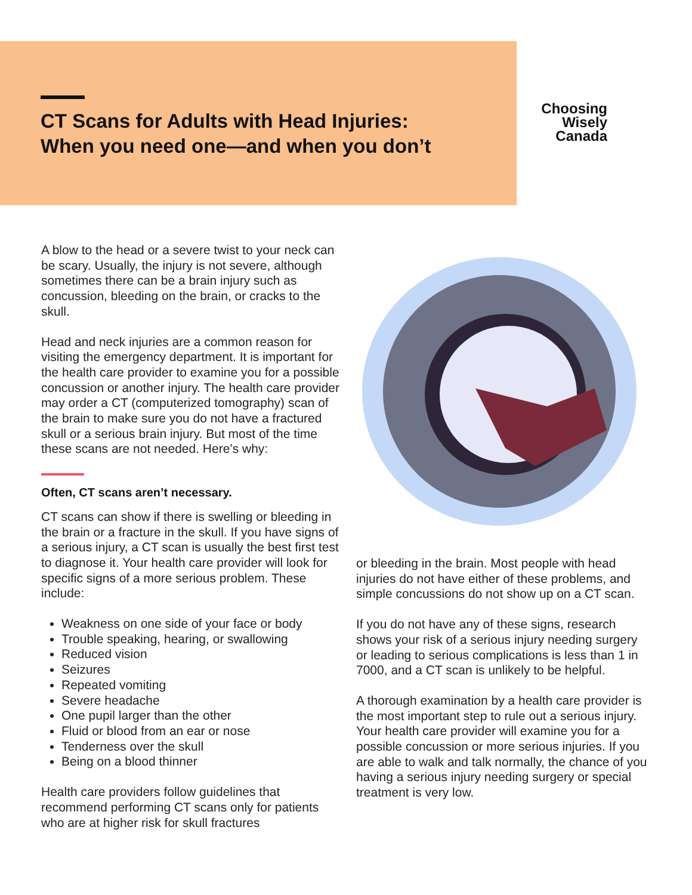CT Scans for Adults with Head Injuries:
When you need one—and when you don’t
Choosing
Wisely
Canada
A blow to the head or a severe twist to your neck can be scary. Usually, the injury is not severe, although sometimes there can be a brain injury such as concussion, bleeding on the brain, or cracks to the skull.
Head and neck injuries are a common reason for visiting the emergency department. It is important for the health care provider to examine you for a possible concussion or another injury. The health care provider may order a CT (computerized tomography) scan of the brain to make sure you do not have a fractured skull or a serious brain injury. But most of the time these scans are not needed. Here’s why:
Often, CT scans aren’t necessary.
CT scans can show if there is swelling or bleeding in the brain or a fracture in the skull. If you have signs of a serious injury, a CT scan is usually the best first test to diagnose it. Your health care provider will look for specific signs of a more serious problem. These include:
Weakness on one side of your face or body
Trouble speaking, hearing, or swallowing
Reduced vision
Seizures
Repeated vomiting
Severe headache
One pupil larger than the other
Fluid or blood from an ear or nose
Tenderness over the skull
Being on a blood thinner
Health care providers follow guidelines that recommend performing CT scans only for patients who are at higher risk for skull fractures
or bleeding in the brain. Most people with head injuries do not have either of these problems, and simple concussions do not show up on a CT scan.
If you do not have any of these signs, research shows your risk of a serious injury needing surgery or leading to serious complications is less than 1 in 7000, and a CT scan is unlikely to be helpful.
A thorough examination by a health care provider is the most important step to rule out a serious injury. Your health care provider will examine you for a possible concussion or more serious injuries. If you are able to walk and talk normally, the chance of you having a serious injury needing surgery or special treatment is very low.